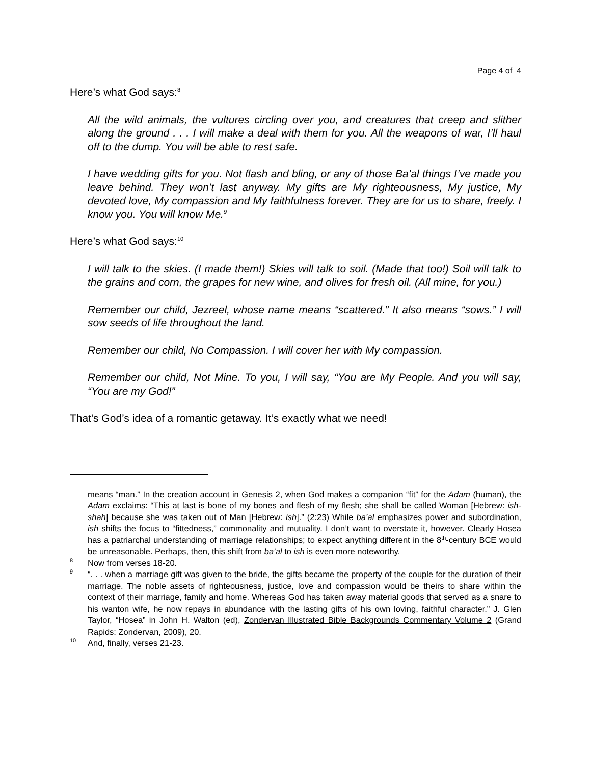Page 4 of 4
Here’s what God says:<sup>8</sup>
All the wild animals, the vultures circling over you, and creatures that creep and slither along the ground . . . I will make a deal with them for you. All the weapons of war, I’ll haul off to the dump. You will be able to rest safe.
I have wedding gifts for you. Not flash and bling, or any of those Ba’al things I’ve made you leave behind. They won’t last anyway. My gifts are My righteousness, My justice, My devoted love, My compassion and My faithfulness forever. They are for us to share, freely. I know you. You will know Me.<sup>9</sup>
Here’s what God says:<sup>10</sup>
I will talk to the skies. (I made them!) Skies will talk to soil. (Made that too!) Soil will talk to the grains and corn, the grapes for new wine, and olives for fresh oil. (All mine, for you.)
Remember our child, Jezreel, whose name means “scattered.” It also means “sows.” I will sow seeds of life throughout the land.
Remember our child, No Compassion. I will cover her with My compassion.
Remember our child, Not Mine. To you, I will say, “You are My People. And you will say, “You are my God!”
That's God’s idea of a romantic getaway. It’s exactly what we need!
means “man.” In the creation account in Genesis 2, when God makes a companion “fit” for the Adam (human), the Adam exclaims: “This at last is bone of my bones and flesh of my flesh; she shall be called Woman [Hebrew: ish-shah] because she was taken out of Man [Hebrew: ish].” (2:23) While ba’al emphasizes power and subordination, ish shifts the focus to “fittedness,” commonality and mutuality. I don’t want to overstate it, however. Clearly Hosea has a patriarchal understanding of marriage relationships; to expect anything different in the 8<sup>th</sup>-century BCE would be unreasonable. Perhaps, then, this shift from ba’al to ish is even more noteworthy.
<sup>8</sup> Now from verses 18-20.
<sup>9</sup> “. . . when a marriage gift was given to the bride, the gifts became the property of the couple for the duration of their marriage. The noble assets of righteousness, justice, love and compassion would be theirs to share within the context of their marriage, family and home. Whereas God has taken away material goods that served as a snare to his wanton wife, he now repays in abundance with the lasting gifts of his own loving, faithful character.” J. Glen Taylor, “Hosea” in John H. Walton (ed), Zondervan Illustrated Bible Backgrounds Commentary Volume 2 (Grand Rapids: Zondervan, 2009), 20.
<sup>10</sup> And, finally, verses 21-23.